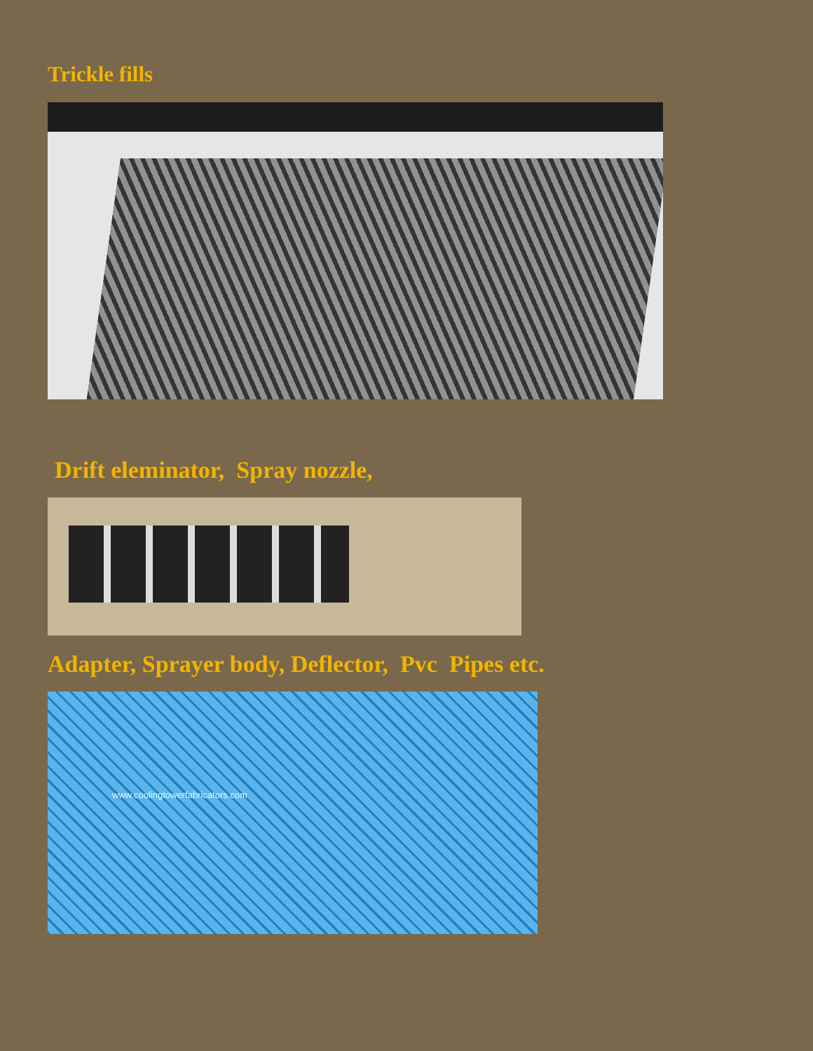Trickle fills
Drift eleminator, Spray nozzle,
Adapter, Sprayer body, Deflector, Pvc Pipes etc.
www.coolingtowerfabricators.com